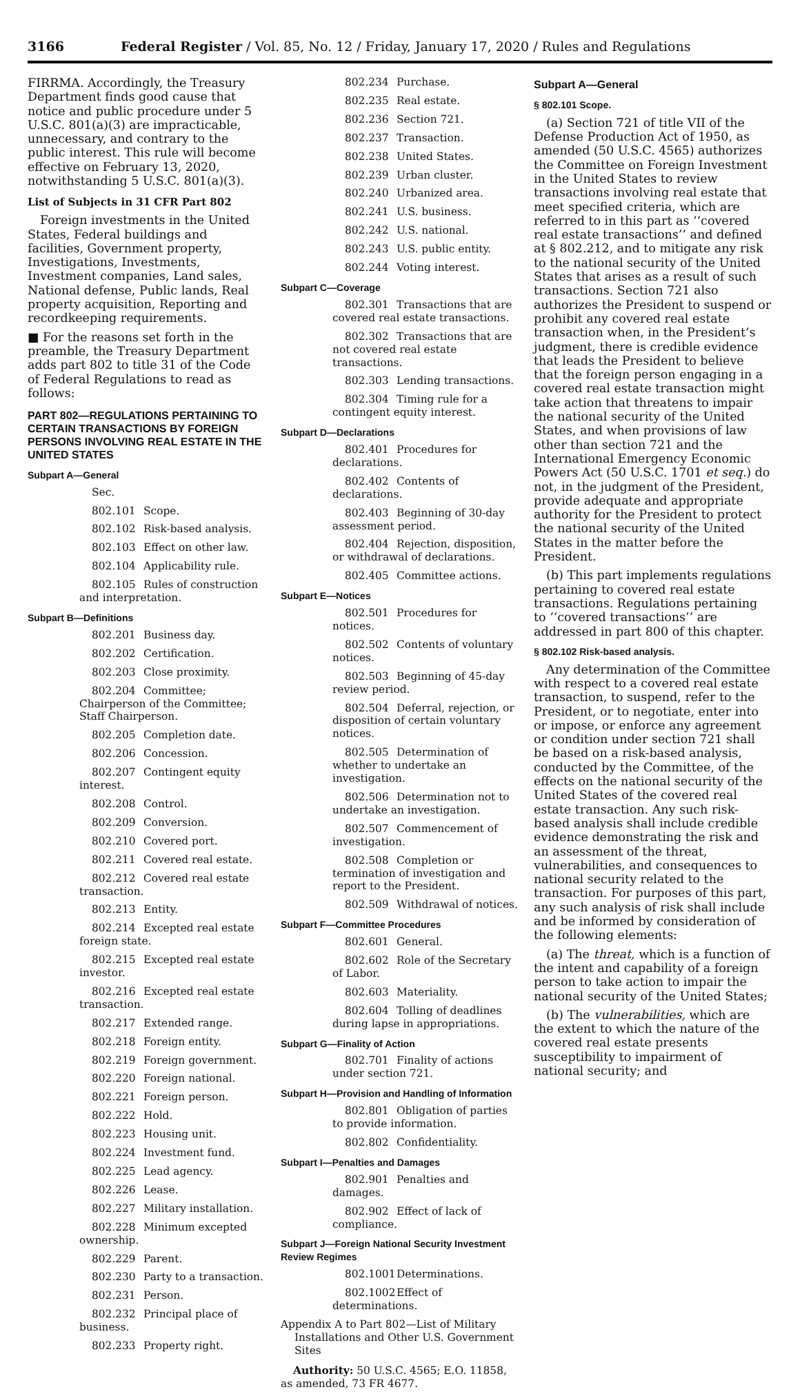3166 Federal Register / Vol. 85, No. 12 / Friday, January 17, 2020 / Rules and Regulations
FIRRMA. Accordingly, the Treasury Department finds good cause that notice and public procedure under 5 U.S.C. 801(a)(3) are impracticable, unnecessary, and contrary to the public interest. This rule will become effective on February 13, 2020, notwithstanding 5 U.S.C. 801(a)(3).
List of Subjects in 31 CFR Part 802
Foreign investments in the United States, Federal buildings and facilities, Government property, Investigations, Investments, Investment companies, Land sales, National defense, Public lands, Real property acquisition, Reporting and recordkeeping requirements.
■ For the reasons set forth in the preamble, the Treasury Department adds part 802 to title 31 of the Code of Federal Regulations to read as follows:
PART 802—REGULATIONS PERTAINING TO CERTAIN TRANSACTIONS BY FOREIGN PERSONS INVOLVING REAL ESTATE IN THE UNITED STATES
Subpart A—General
Sec.
802.101 Scope.
802.102 Risk-based analysis.
802.103 Effect on other law.
802.104 Applicability rule.
802.105 Rules of construction and interpretation.
Subpart B—Definitions
802.201 Business day.
802.202 Certification.
802.203 Close proximity.
802.204 Committee; Chairperson of the Committee; Staff Chairperson.
802.205 Completion date.
802.206 Concession.
802.207 Contingent equity interest.
802.208 Control.
802.209 Conversion.
802.210 Covered port.
802.211 Covered real estate.
802.212 Covered real estate transaction.
802.213 Entity.
802.214 Excepted real estate foreign state.
802.215 Excepted real estate investor.
802.216 Excepted real estate transaction.
802.217 Extended range.
802.218 Foreign entity.
802.219 Foreign government.
802.220 Foreign national.
802.221 Foreign person.
802.222 Hold.
802.223 Housing unit.
802.224 Investment fund.
802.225 Lead agency.
802.226 Lease.
802.227 Military installation.
802.228 Minimum excepted ownership.
802.229 Parent.
802.230 Party to a transaction.
802.231 Person.
802.232 Principal place of business.
802.233 Property right.
802.234 Purchase.
802.235 Real estate.
802.236 Section 721.
802.237 Transaction.
802.238 United States.
802.239 Urban cluster.
802.240 Urbanized area.
802.241 U.S. business.
802.242 U.S. national.
802.243 U.S. public entity.
802.244 Voting interest.
Subpart C—Coverage
802.301 Transactions that are covered real estate transactions.
802.302 Transactions that are not covered real estate transactions.
802.303 Lending transactions.
802.304 Timing rule for a contingent equity interest.
Subpart D—Declarations
802.401 Procedures for declarations.
802.402 Contents of declarations.
802.403 Beginning of 30-day assessment period.
802.404 Rejection, disposition, or withdrawal of declarations.
802.405 Committee actions.
Subpart E—Notices
802.501 Procedures for notices.
802.502 Contents of voluntary notices.
802.503 Beginning of 45-day review period.
802.504 Deferral, rejection, or disposition of certain voluntary notices.
802.505 Determination of whether to undertake an investigation.
802.506 Determination not to undertake an investigation.
802.507 Commencement of investigation.
802.508 Completion or termination of investigation and report to the President.
802.509 Withdrawal of notices.
Subpart F—Committee Procedures
802.601 General.
802.602 Role of the Secretary of Labor.
802.603 Materiality.
802.604 Tolling of deadlines during lapse in appropriations.
Subpart G—Finality of Action
802.701 Finality of actions under section 721.
Subpart H—Provision and Handling of Information
802.801 Obligation of parties to provide information.
802.802 Confidentiality.
Subpart I—Penalties and Damages
802.901 Penalties and damages.
802.902 Effect of lack of compliance.
Subpart J—Foreign National Security Investment Review Regimes
802.1001 Determinations.
802.1002 Effect of determinations.
Appendix A to Part 802—List of Military Installations and Other U.S. Government Sites
Authority: 50 U.S.C. 4565; E.O. 11858, as amended, 73 FR 4677.
Subpart A—General
§ 802.101 Scope.
(a) Section 721 of title VII of the Defense Production Act of 1950, as amended (50 U.S.C. 4565) authorizes the Committee on Foreign Investment in the United States to review transactions involving real estate that meet specified criteria, which are referred to in this part as ‘‘covered real estate transactions’’ and defined at § 802.212, and to mitigate any risk to the national security of the United States that arises as a result of such transactions. Section 721 also authorizes the President to suspend or prohibit any covered real estate transaction when, in the President’s judgment, there is credible evidence that leads the President to believe that the foreign person engaging in a covered real estate transaction might take action that threatens to impair the national security of the United States, and when provisions of law other than section 721 and the International Emergency Economic Powers Act (50 U.S.C. 1701 et seq.) do not, in the judgment of the President, provide adequate and appropriate authority for the President to protect the national security of the United States in the matter before the President.
(b) This part implements regulations pertaining to covered real estate transactions. Regulations pertaining to ‘‘covered transactions’’ are addressed in part 800 of this chapter.
§ 802.102 Risk-based analysis.
Any determination of the Committee with respect to a covered real estate transaction, to suspend, refer to the President, or to negotiate, enter into or impose, or enforce any agreement or condition under section 721 shall be based on a risk-based analysis, conducted by the Committee, of the effects on the national security of the United States of the covered real estate transaction. Any such risk-based analysis shall include credible evidence demonstrating the risk and an assessment of the threat, vulnerabilities, and consequences to national security related to the transaction. For purposes of this part, any such analysis of risk shall include and be informed by consideration of the following elements:
(a) The threat, which is a function of the intent and capability of a foreign person to take action to impair the national security of the United States;
(b) The vulnerabilities, which are the extent to which the nature of the covered real estate presents susceptibility to impairment of national security; and